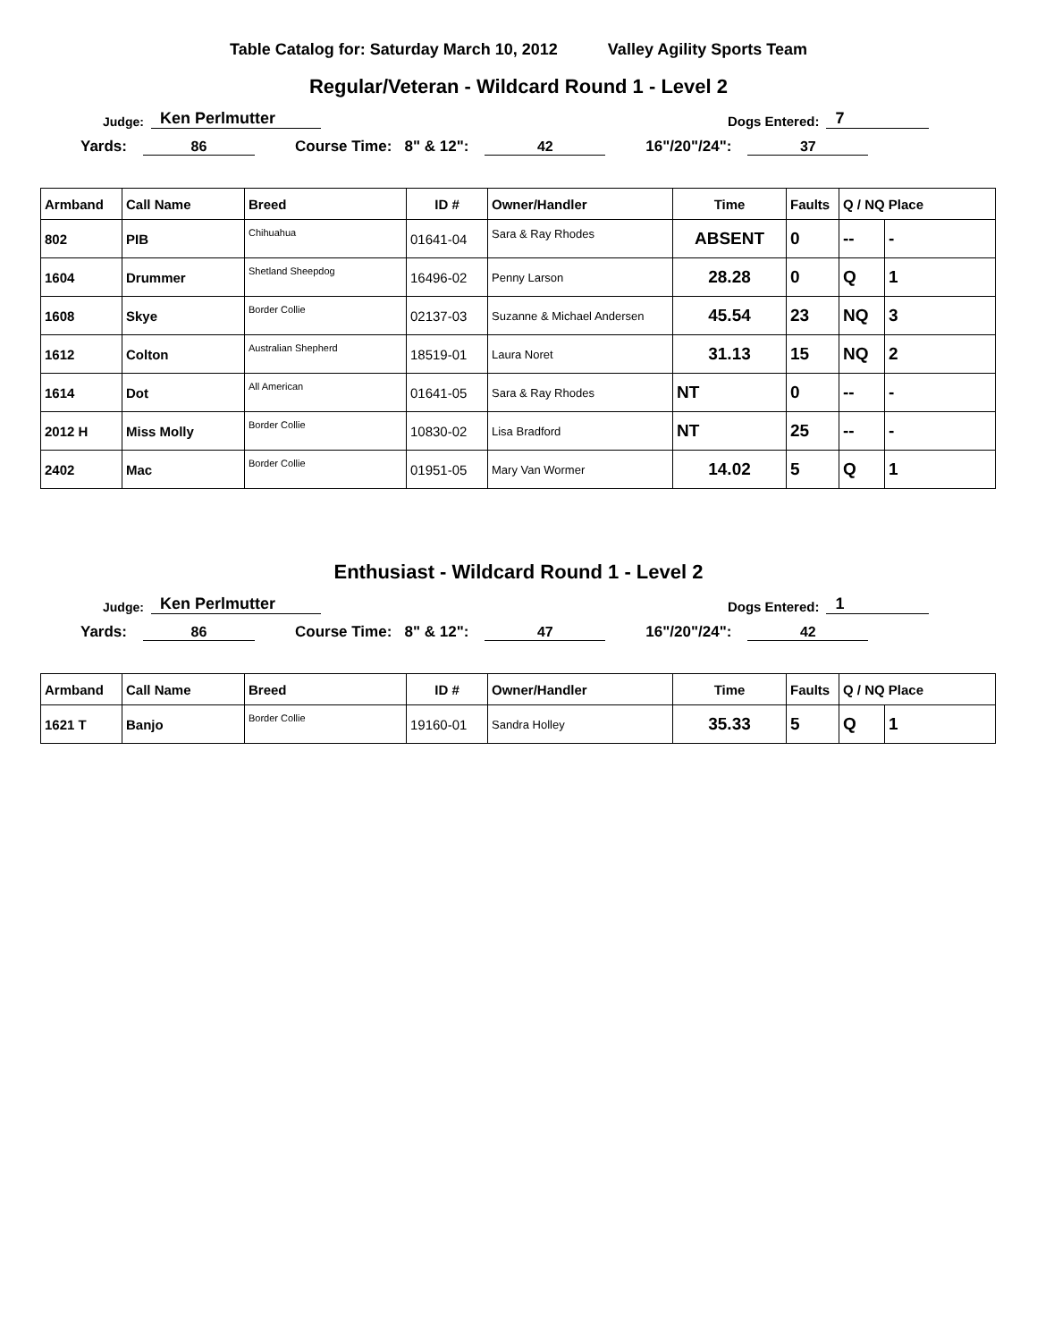Table Catalog for: Saturday March 10, 2012 Valley Agility Sports Team
Regular/Veteran - Wildcard Round 1 - Level 2
Judge: Ken Perlmutter Dogs Entered: 7
Yards: 86 Course Time: 8" & 12": 42 16"/20"/24": 37
| Armband | Call Name | Breed | ID # | Owner/Handler | Time | Faults | Q / NQ Place | |
| --- | --- | --- | --- | --- | --- | --- | --- | --- |
| 802 | PIB | Chihuahua | 01641-04 | Sara & Ray Rhodes | ABSENT | 0 | -- | - |
| 1604 | Drummer | Shetland Sheepdog | 16496-02 | Penny Larson | 28.28 | 0 | Q | 1 |
| 1608 | Skye | Border Collie | 02137-03 | Suzanne & Michael Andersen | 45.54 | 23 | NQ | 3 |
| 1612 | Colton | Australian Shepherd | 18519-01 | Laura Noret | 31.13 | 15 | NQ | 2 |
| 1614 | Dot | All American | 01641-05 | Sara & Ray Rhodes | NT | 0 | -- | - |
| 2012 H | Miss Molly | Border Collie | 10830-02 | Lisa Bradford | NT | 25 | -- | - |
| 2402 | Mac | Border Collie | 01951-05 | Mary Van Wormer | 14.02 | 5 | Q | 1 |
Enthusiast - Wildcard Round 1 - Level 2
Judge: Ken Perlmutter Dogs Entered: 1
Yards: 86 Course Time: 8" & 12": 47 16"/20"/24": 42
| Armband | Call Name | Breed | ID # | Owner/Handler | Time | Faults | Q / NQ Place | |
| --- | --- | --- | --- | --- | --- | --- | --- | --- |
| 1621 T | Banjo | Border Collie | 19160-01 | Sandra Holley | 35.33 | 5 | Q | 1 |